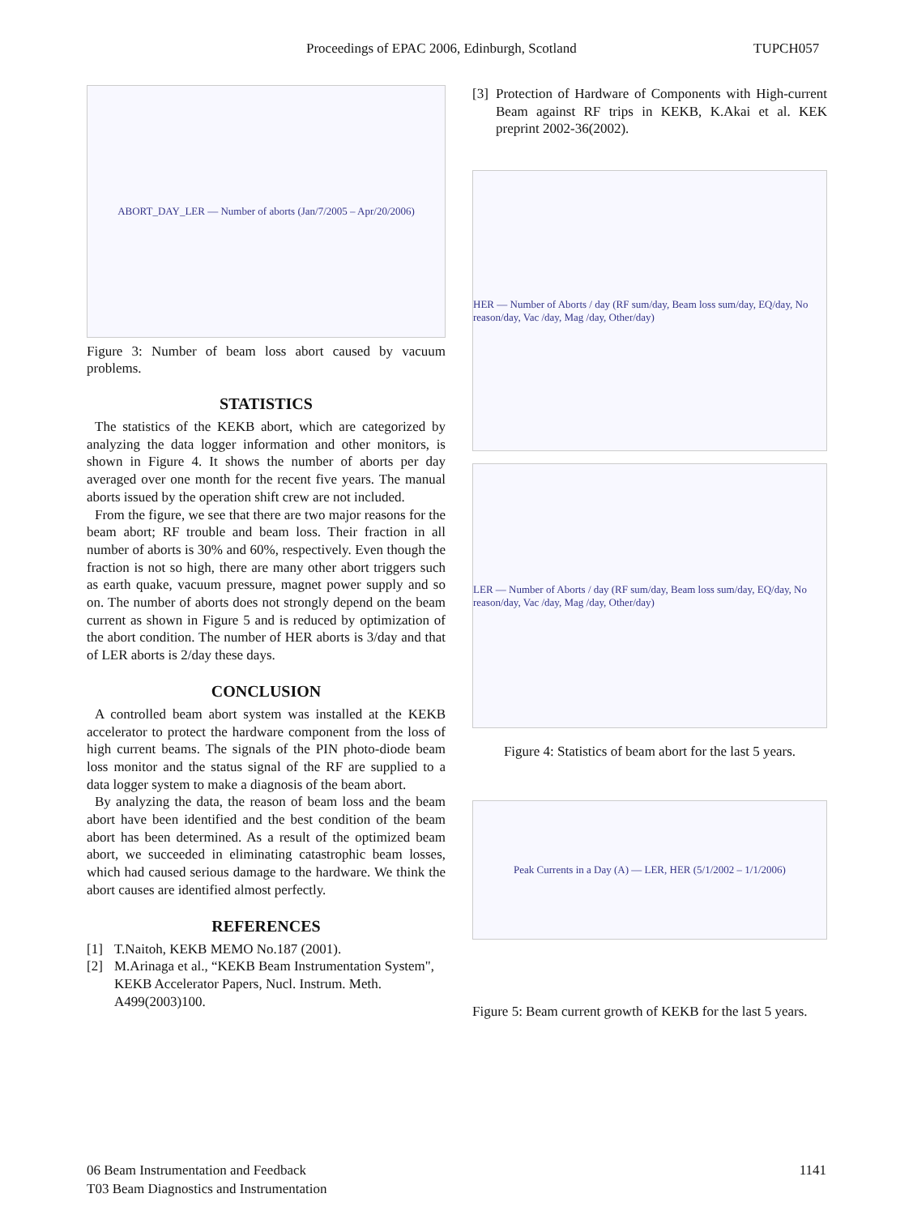Proceedings of EPAC 2006, Edinburgh, Scotland TUPCH057
ABORT_DAY_LER — Number of aborts (Jan/7/2005 – Apr/20/2006)
Figure 3: Number of beam loss abort caused by vacuum problems.
STATISTICS
The statistics of the KEKB abort, which are categorized by analyzing the data logger information and other monitors, is shown in Figure 4. It shows the number of aborts per day averaged over one month for the recent five years. The manual aborts issued by the operation shift crew are not included.
From the figure, we see that there are two major reasons for the beam abort; RF trouble and beam loss. Their fraction in all number of aborts is 30% and 60%, respectively. Even though the fraction is not so high, there are many other abort triggers such as earth quake, vacuum pressure, magnet power supply and so on. The number of aborts does not strongly depend on the beam current as shown in Figure 5 and is reduced by optimization of the abort condition. The number of HER aborts is 3/day and that of LER aborts is 2/day these days.
CONCLUSION
A controlled beam abort system was installed at the KEKB accelerator to protect the hardware component from the loss of high current beams. The signals of the PIN photo-diode beam loss monitor and the status signal of the RF are supplied to a data logger system to make a diagnosis of the beam abort.
By analyzing the data, the reason of beam loss and the beam abort have been identified and the best condition of the beam abort has been determined. As a result of the optimized beam abort, we succeeded in eliminating catastrophic beam losses, which had caused serious damage to the hardware. We think the abort causes are identified almost perfectly.
REFERENCES
[1] T.Naitoh, KEKB MEMO No.187 (2001).
[2] M.Arinaga et al., “KEKB Beam Instrumentation System", KEKB Accelerator Papers, Nucl. Instrum. Meth. A499(2003)100.
[3] Protection of Hardware of Components with High-current Beam against RF trips in KEKB, K.Akai et al. KEK preprint 2002-36(2002).
HER — Number of Aborts / day (RF sum/day, Beam loss sum/day, EQ/day, No reason/day, Vac /day, Mag /day, Other/day)
LER — Number of Aborts / day (RF sum/day, Beam loss sum/day, EQ/day, No reason/day, Vac /day, Mag /day, Other/day)
Figure 4: Statistics of beam abort for the last 5 years.
Peak Currents in a Day (A) — LER, HER (5/1/2002 – 1/1/2006)
Figure 5: Beam current growth of KEKB for the last 5 years.
06 Beam Instrumentation and Feedback
T03 Beam Diagnostics and Instrumentation 1141